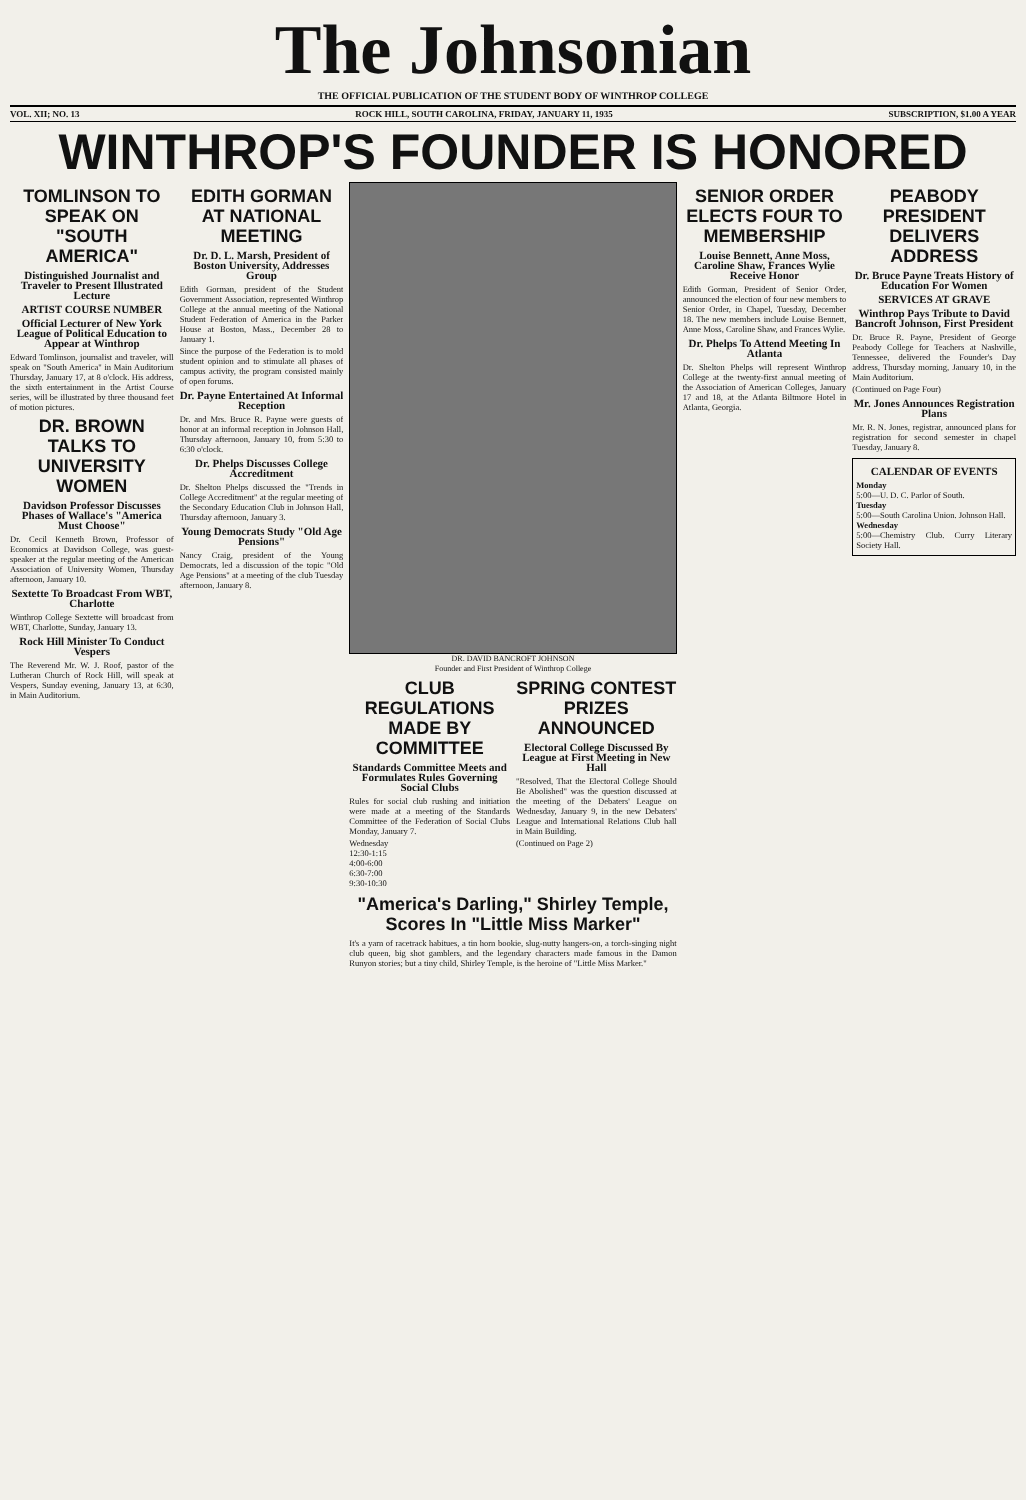The Johnsonian
THE OFFICIAL PUBLICATION OF THE STUDENT BODY OF WINTHROP COLLEGE
VOL. XII; NO. 13 ROCK HILL, SOUTH CAROLINA, FRIDAY, JANUARY 11, 1935 SUBSCRIPTION, $1.00 A YEAR
WINTHROP'S FOUNDER IS HONORED
TOMLINSON TO SPEAK ON "SOUTH AMERICA"
Distinguished Journalist and Traveler to Present Illustrated Lecture
ARTIST COURSE NUMBER
Official Lecturer of New York League of Political Education to Appear at Winthrop
Edward Tomlinson, journalist and traveler, will speak on "South America" in Main Auditorium Thursday, January 17, at 8 o'clock. His address, the sixth entertainment in the Artist Course series, will be illustrated by three thousand feet of motion pictures.
DR. BROWN TALKS TO UNIVERSITY WOMEN
Davidson Professor Discusses Phases of Wallace's "America Must Choose"
Dr. Cecil Kenneth Brown, Professor of Economics at Davidson College, was guest-speaker at the regular meeting of the American Association of University Women, Thursday afternoon, January 10.
Sextette To Broadcast From WBT, Charlotte
Winthrop College Sextette will broadcast from WBT, Charlotte, Sunday, January 13.
Rock Hill Minister To Conduct Vespers
The Reverend Mr. W. J. Roof, pastor of the Lutheran Church of Rock Hill, will speak at Vespers, Sunday evening, January 13, at 6:30, in Main Auditorium.
EDITH GORMAN AT NATIONAL MEETING
Dr. D. L. Marsh, President of Boston University, Addresses Group
Edith Gorman, president of the Student Government Association, represented Winthrop College at the annual meeting of the National Student Federation of America in the Parker House at Boston, Mass., December 28 to January 1.
Since the purpose of the Federation is to mold student opinion and to stimulate all phases of campus activity, the program consisted mainly of open forums.
Dr. Payne Entertained At Informal Reception
Dr. and Mrs. Bruce R. Payne were guests of honor at an informal reception in Johnson Hall, Thursday afternoon, January 10, from 5:30 to 6:30 o'clock.
Dr. Phelps Discusses College Accreditment
Dr. Shelton Phelps discussed the "Trends in College Accreditment" at the regular meeting of the Secondary Education Club in Johnson Hall, Thursday afternoon, January 3.
Young Democrats Study "Old Age Pensions"
Nancy Craig, president of the Young Democrats, led a discussion of the topic "Old Age Pensions" at a meeting of the club Tuesday afternoon, January 8.
DR. DAVID BANCROFT JOHNSON
Founder and First President of Winthrop College
CLUB REGULATIONS MADE BY COMMITTEE
Standards Committee Meets and Formulates Rules Governing Social Clubs
Rules for social club rushing and initiation were made at a meeting of the Standards Committee of the Federation of Social Clubs Monday, January 7.
Wednesday
12:30-1:15
4:00-6:00
6:30-7:00
9:30-10:30
SPRING CONTEST PRIZES ANNOUNCED
Electoral College Discussed By League at First Meeting in New Hall
"Resolved, That the Electoral College Should Be Abolished" was the question discussed at the meeting of the Debaters' League on Wednesday, January 9, in the new Debaters' League and International Relations Club hall in Main Building.
(Continued on Page 2)
"America's Darling," Shirley Temple, Scores In "Little Miss Marker"
It's a yarn of racetrack habitues, a tin horn bookie, slug-nutty hangers-on, a torch-singing night club queen, big shot gamblers, and the legendary characters made famous in the Damon Runyon stories; but a tiny child, Shirley Temple, is the heroine of "Little Miss Marker."
SENIOR ORDER ELECTS FOUR TO MEMBERSHIP
Louise Bennett, Anne Moss, Caroline Shaw, Frances Wylie Receive Honor
Edith Gorman, President of Senior Order, announced the election of four new members to Senior Order, in Chapel, Tuesday, December 18. The new members include Louise Bennett, Anne Moss, Caroline Shaw, and Frances Wylie.
Dr. Phelps To Attend Meeting In Atlanta
Dr. Shelton Phelps will represent Winthrop College at the twenty-first annual meeting of the Association of American Colleges, January 17 and 18, at the Atlanta Biltmore Hotel in Atlanta, Georgia.
PEABODY PRESIDENT DELIVERS ADDRESS
Dr. Bruce Payne Treats History of Education For Women
SERVICES AT GRAVE
Winthrop Pays Tribute to David Bancroft Johnson, First President
Dr. Bruce R. Payne, President of George Peabody College for Teachers at Nashville, Tennessee, delivered the Founder's Day address, Thursday morning, January 10, in the Main Auditorium.
(Continued on Page Four)
Mr. Jones Announces Registration Plans
Mr. R. N. Jones, registrar, announced plans for registration for second semester in chapel Tuesday, January 8.
CALENDAR OF EVENTS
Monday
5:00—U. D. C. Parlor of South.
Tuesday
5:00—South Carolina Union. Johnson Hall.
Wednesday
5:00—Chemistry Club. Curry Literary Society Hall.